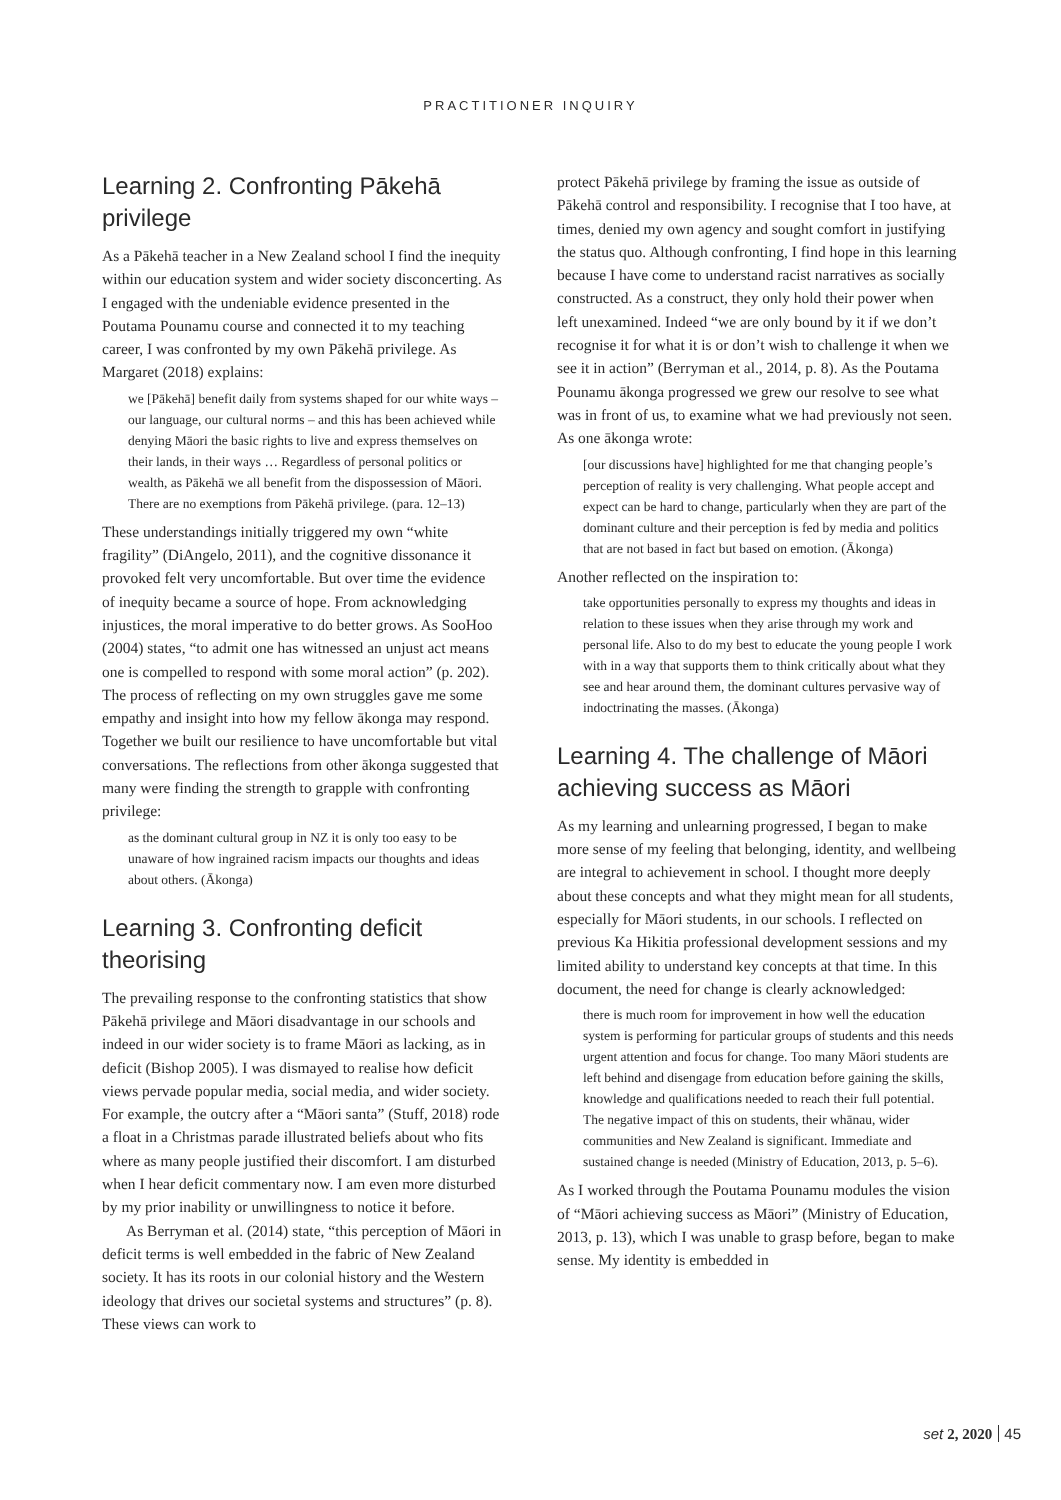PRACTITIONER INQUIRY
Learning 2. Confronting Pākehā privilege
As a Pākehā teacher in a New Zealand school I find the inequity within our education system and wider society disconcerting. As I engaged with the undeniable evidence presented in the Poutama Pounamu course and connected it to my teaching career, I was confronted by my own Pākehā privilege. As Margaret (2018) explains:
we [Pākehā] benefit daily from systems shaped for our white ways – our language, our cultural norms – and this has been achieved while denying Māori the basic rights to live and express themselves on their lands, in their ways … Regardless of personal politics or wealth, as Pākehā we all benefit from the dispossession of Māori. There are no exemptions from Pākehā privilege. (para. 12–13)
These understandings initially triggered my own “white fragility” (DiAngelo, 2011), and the cognitive dissonance it provoked felt very uncomfortable. But over time the evidence of inequity became a source of hope. From acknowledging injustices, the moral imperative to do better grows. As SooHoo (2004) states, “to admit one has witnessed an unjust act means one is compelled to respond with some moral action” (p. 202). The process of reflecting on my own struggles gave me some empathy and insight into how my fellow ākonga may respond. Together we built our resilience to have uncomfortable but vital conversations. The reflections from other ākonga suggested that many were finding the strength to grapple with confronting privilege:
as the dominant cultural group in NZ it is only too easy to be unaware of how ingrained racism impacts our thoughts and ideas about others. (Ākonga)
Learning 3. Confronting deficit theorising
The prevailing response to the confronting statistics that show Pākehā privilege and Māori disadvantage in our schools and indeed in our wider society is to frame Māori as lacking, as in deficit (Bishop 2005). I was dismayed to realise how deficit views pervade popular media, social media, and wider society. For example, the outcry after a “Māori santa” (Stuff, 2018) rode a float in a Christmas parade illustrated beliefs about who fits where as many people justified their discomfort. I am disturbed when I hear deficit commentary now. I am even more disturbed by my prior inability or unwillingness to notice it before.
As Berryman et al. (2014) state, “this perception of Māori in deficit terms is well embedded in the fabric of New Zealand society. It has its roots in our colonial history and the Western ideology that drives our societal systems and structures” (p. 8). These views can work to
protect Pākehā privilege by framing the issue as outside of Pākehā control and responsibility. I recognise that I too have, at times, denied my own agency and sought comfort in justifying the status quo. Although confronting, I find hope in this learning because I have come to understand racist narratives as socially constructed. As a construct, they only hold their power when left unexamined. Indeed “we are only bound by it if we don’t recognise it for what it is or don’t wish to challenge it when we see it in action” (Berryman et al., 2014, p. 8). As the Poutama Pounamu ākonga progressed we grew our resolve to see what was in front of us, to examine what we had previously not seen. As one ākonga wrote:
[our discussions have] highlighted for me that changing people’s perception of reality is very challenging. What people accept and expect can be hard to change, particularly when they are part of the dominant culture and their perception is fed by media and politics that are not based in fact but based on emotion. (Ākonga)
Another reflected on the inspiration to:
take opportunities personally to express my thoughts and ideas in relation to these issues when they arise through my work and personal life. Also to do my best to educate the young people I work with in a way that supports them to think critically about what they see and hear around them, the dominant cultures pervasive way of indoctrinating the masses. (Ākonga)
Learning 4. The challenge of Māori achieving success as Māori
As my learning and unlearning progressed, I began to make more sense of my feeling that belonging, identity, and wellbeing are integral to achievement in school. I thought more deeply about these concepts and what they might mean for all students, especially for Māori students, in our schools. I reflected on previous Ka Hikitia professional development sessions and my limited ability to understand key concepts at that time. In this document, the need for change is clearly acknowledged:
there is much room for improvement in how well the education system is performing for particular groups of students and this needs urgent attention and focus for change. Too many Māori students are left behind and disengage from education before gaining the skills, knowledge and qualifications needed to reach their full potential. The negative impact of this on students, their whānau, wider communities and New Zealand is significant. Immediate and sustained change is needed (Ministry of Education, 2013, p. 5–6).
As I worked through the Poutama Pounamu modules the vision of “Māori achieving success as Māori” (Ministry of Education, 2013, p. 13), which I was unable to grasp before, began to make sense. My identity is embedded in
set 2, 2020 45